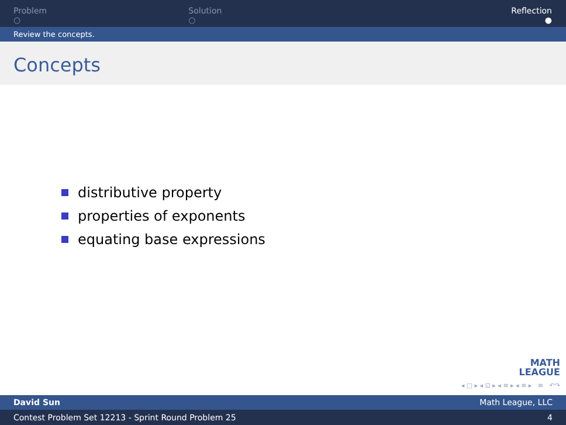Problem
○
Solution
○
Reflection
●
Review the concepts.
Concepts
distributive property
properties of exponents
equating base expressions
MATH
LEAGUE
◂ □ ▸ ◂ ⊡ ▸ ◂ ≡ ▸ ◂ ≡ ▸ ≡ ↶↷
David Sun Math League, LLC
Contest Problem Set 12213 - Sprint Round Problem 25 4